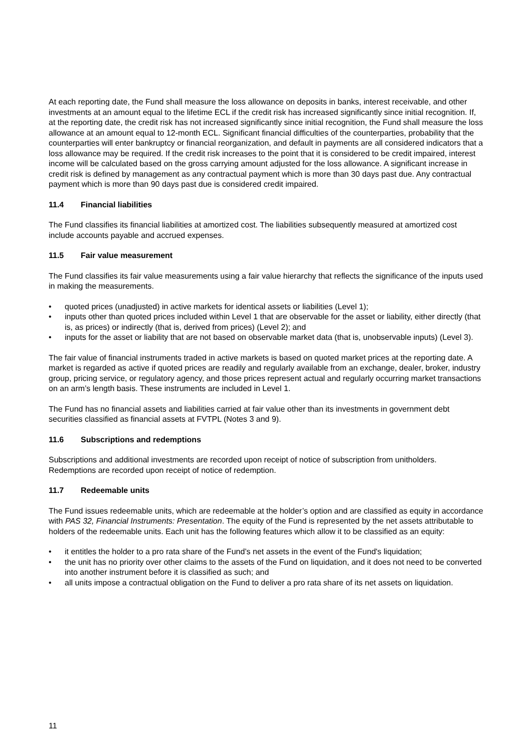At each reporting date, the Fund shall measure the loss allowance on deposits in banks, interest receivable, and other investments at an amount equal to the lifetime ECL if the credit risk has increased significantly since initial recognition. If, at the reporting date, the credit risk has not increased significantly since initial recognition, the Fund shall measure the loss allowance at an amount equal to 12-month ECL. Significant financial difficulties of the counterparties, probability that the counterparties will enter bankruptcy or financial reorganization, and default in payments are all considered indicators that a loss allowance may be required. If the credit risk increases to the point that it is considered to be credit impaired, interest income will be calculated based on the gross carrying amount adjusted for the loss allowance. A significant increase in credit risk is defined by management as any contractual payment which is more than 30 days past due. Any contractual payment which is more than 90 days past due is considered credit impaired.
11.4 Financial liabilities
The Fund classifies its financial liabilities at amortized cost. The liabilities subsequently measured at amortized cost include accounts payable and accrued expenses.
11.5 Fair value measurement
The Fund classifies its fair value measurements using a fair value hierarchy that reflects the significance of the inputs used in making the measurements.
• quoted prices (unadjusted) in active markets for identical assets or liabilities (Level 1);
• inputs other than quoted prices included within Level 1 that are observable for the asset or liability, either directly (that is, as prices) or indirectly (that is, derived from prices) (Level 2); and
• inputs for the asset or liability that are not based on observable market data (that is, unobservable inputs) (Level 3).
The fair value of financial instruments traded in active markets is based on quoted market prices at the reporting date. A market is regarded as active if quoted prices are readily and regularly available from an exchange, dealer, broker, industry group, pricing service, or regulatory agency, and those prices represent actual and regularly occurring market transactions on an arm’s length basis. These instruments are included in Level 1.
The Fund has no financial assets and liabilities carried at fair value other than its investments in government debt securities classified as financial assets at FVTPL (Notes 3 and 9).
11.6 Subscriptions and redemptions
Subscriptions and additional investments are recorded upon receipt of notice of subscription from unitholders. Redemptions are recorded upon receipt of notice of redemption.
11.7 Redeemable units
The Fund issues redeemable units, which are redeemable at the holder’s option and are classified as equity in accordance with PAS 32, Financial Instruments: Presentation. The equity of the Fund is represented by the net assets attributable to holders of the redeemable units. Each unit has the following features which allow it to be classified as an equity:
• it entitles the holder to a pro rata share of the Fund’s net assets in the event of the Fund's liquidation;
• the unit has no priority over other claims to the assets of the Fund on liquidation, and it does not need to be converted into another instrument before it is classified as such; and
• all units impose a contractual obligation on the Fund to deliver a pro rata share of its net assets on liquidation.
11